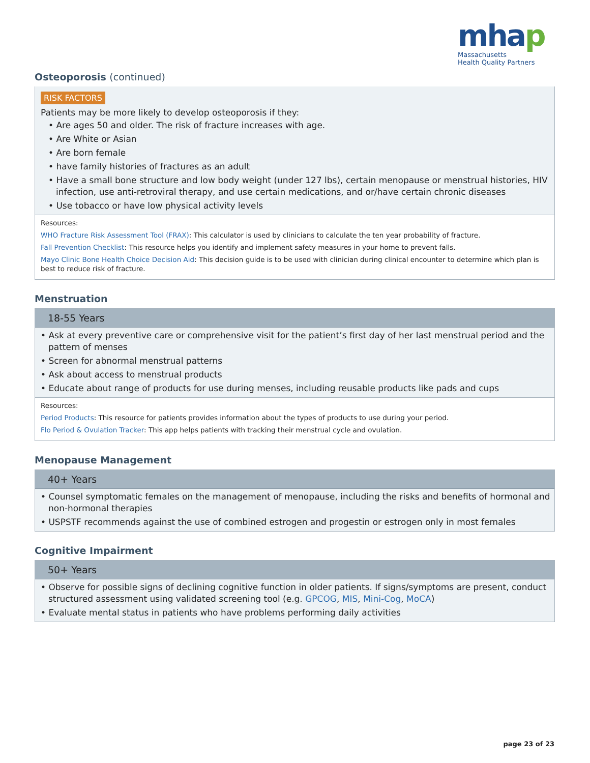mhap
Massachusetts
Health Quality Partners
Osteoporosis (continued)
RISK FACTORS
Patients may be more likely to develop osteoporosis if they:
• Are ages 50 and older. The risk of fracture increases with age.
• Are White or Asian
• Are born female
• have family histories of fractures as an adult
• Have a small bone structure and low body weight (under 127 lbs), certain menopause or menstrual histories, HIV infection, use anti-retroviral therapy, and use certain medications, and or/have certain chronic diseases
• Use tobacco or have low physical activity levels
Resources:
WHO Fracture Risk Assessment Tool (FRAX): This calculator is used by clinicians to calculate the ten year probability of fracture.
Fall Prevention Checklist: This resource helps you identify and implement safety measures in your home to prevent falls.
Mayo Clinic Bone Health Choice Decision Aid: This decision guide is to be used with clinician during clinical encounter to determine which plan is best to reduce risk of fracture.
Menstruation
18-55 Years
• Ask at every preventive care or comprehensive visit for the patient’s first day of her last menstrual period and the pattern of menses
• Screen for abnormal menstrual patterns
• Ask about access to menstrual products
• Educate about range of products for use during menses, including reusable products like pads and cups
Resources:
Period Products: This resource for patients provides information about the types of products to use during your period.
Flo Period & Ovulation Tracker: This app helps patients with tracking their menstrual cycle and ovulation.
Menopause Management
40+ Years
• Counsel symptomatic females on the management of menopause, including the risks and benefits of hormonal and non-hormonal therapies
• USPSTF recommends against the use of combined estrogen and progestin or estrogen only in most females
Cognitive Impairment
50+ Years
• Observe for possible signs of declining cognitive function in older patients. If signs/symptoms are present, conduct structured assessment using validated screening tool (e.g. GPCOG, MIS, Mini-Cog, MoCA)
• Evaluate mental status in patients who have problems performing daily activities
page 23 of 23